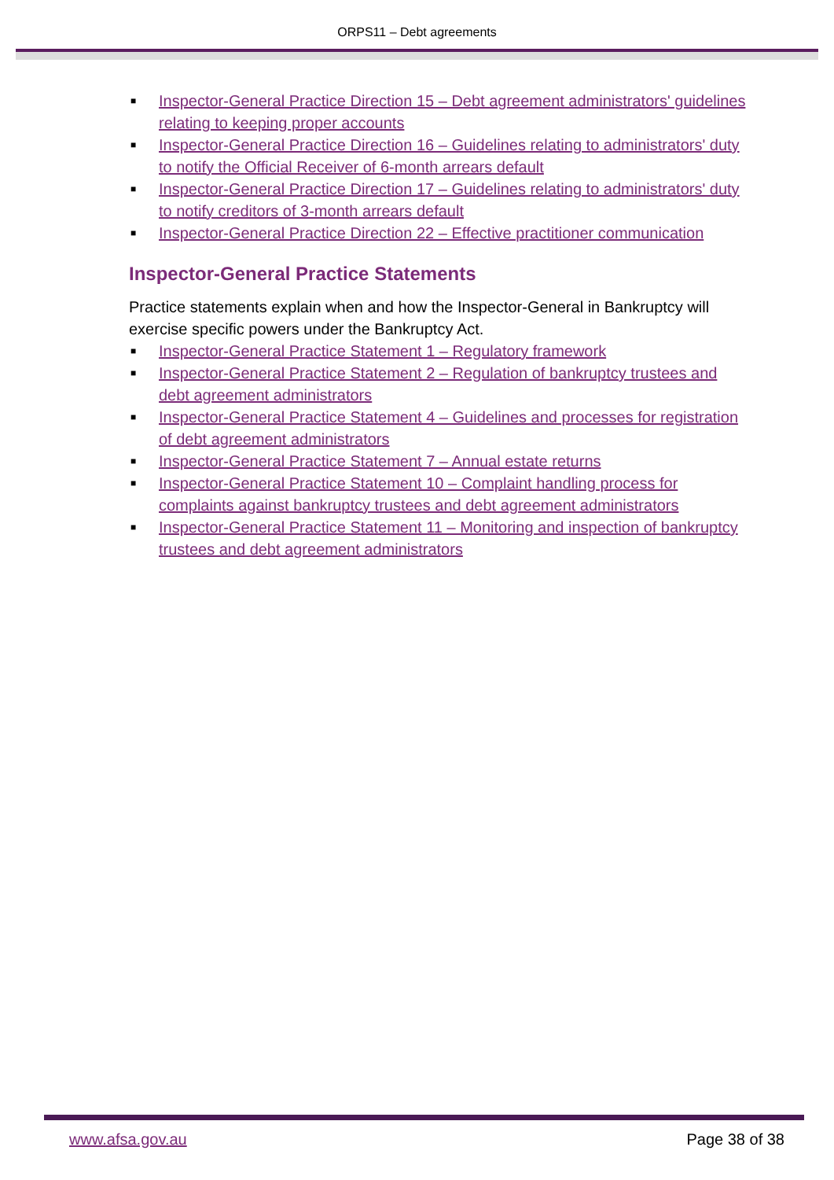ORPS11 – Debt agreements
■ Inspector-General Practice Direction 15 – Debt agreement administrators' guidelines relating to keeping proper accounts
■ Inspector-General Practice Direction 16 – Guidelines relating to administrators' duty to notify the Official Receiver of 6-month arrears default
■ Inspector-General Practice Direction 17 – Guidelines relating to administrators' duty to notify creditors of 3-month arrears default
■ Inspector-General Practice Direction 22 – Effective practitioner communication
Inspector-General Practice Statements
Practice statements explain when and how the Inspector-General in Bankruptcy will exercise specific powers under the Bankruptcy Act.
■ Inspector-General Practice Statement 1 – Regulatory framework
■ Inspector-General Practice Statement 2 – Regulation of bankruptcy trustees and debt agreement administrators
■ Inspector-General Practice Statement 4 – Guidelines and processes for registration of debt agreement administrators
■ Inspector-General Practice Statement 7 – Annual estate returns
■ Inspector-General Practice Statement 10 – Complaint handling process for complaints against bankruptcy trustees and debt agreement administrators
■ Inspector-General Practice Statement 11 – Monitoring and inspection of bankruptcy trustees and debt agreement administrators
www.afsa.gov.au Page 38 of 38